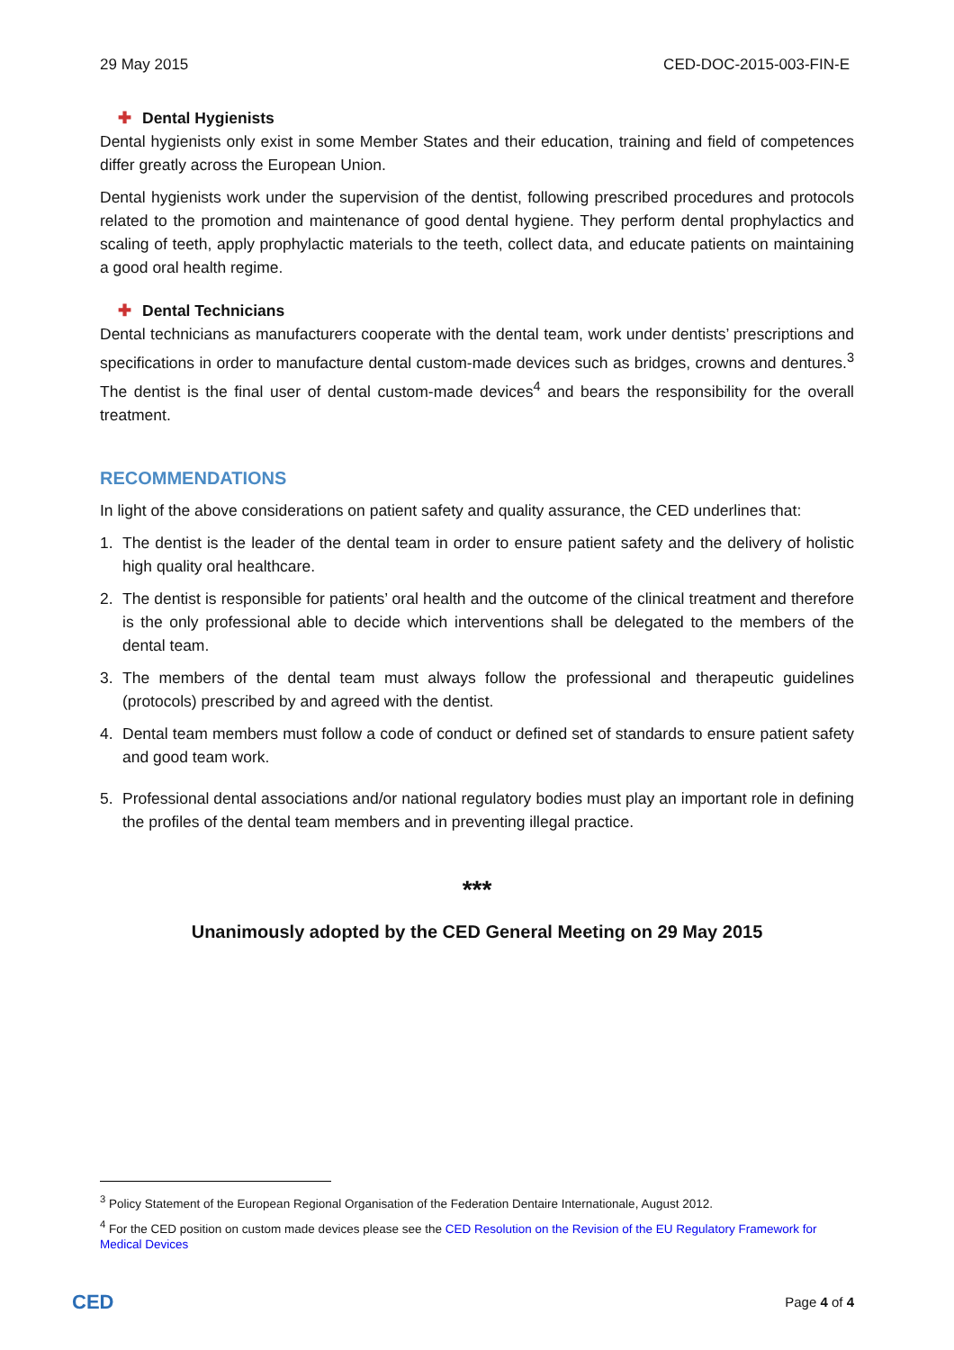29 May 2015 CED-DOC-2015-003-FIN-E
✚ Dental Hygienists
Dental hygienists only exist in some Member States and their education, training and field of competences differ greatly across the European Union.
Dental hygienists work under the supervision of the dentist, following prescribed procedures and protocols related to the promotion and maintenance of good dental hygiene. They perform dental prophylactics and scaling of teeth, apply prophylactic materials to the teeth, collect data, and educate patients on maintaining a good oral health regime.
✚ Dental Technicians
Dental technicians as manufacturers cooperate with the dental team, work under dentists’ prescriptions and specifications in order to manufacture dental custom-made devices such as bridges, crowns and dentures.<sup>3</sup> The dentist is the final user of dental custom-made devices<sup>4</sup> and bears the responsibility for the overall treatment.
RECOMMENDATIONS
In light of the above considerations on patient safety and quality assurance, the CED underlines that:
1. The dentist is the leader of the dental team in order to ensure patient safety and the delivery of holistic high quality oral healthcare.
2. The dentist is responsible for patients’ oral health and the outcome of the clinical treatment and therefore is the only professional able to decide which interventions shall be delegated to the members of the dental team.
3. The members of the dental team must always follow the professional and therapeutic guidelines (protocols) prescribed by and agreed with the dentist.
4. Dental team members must follow a code of conduct or defined set of standards to ensure patient safety and good team work.
5. Professional dental associations and/or national regulatory bodies must play an important role in defining the profiles of the dental team members and in preventing illegal practice.
***
Unanimously adopted by the CED General Meeting on 29 May 2015
<sup>3</sup> Policy Statement of the European Regional Organisation of the Federation Dentaire Internationale, August 2012.
<sup>4</sup> For the CED position on custom made devices please see the CED Resolution on the Revision of the EU Regulatory Framework for Medical Devices
CED Page 4 of 4